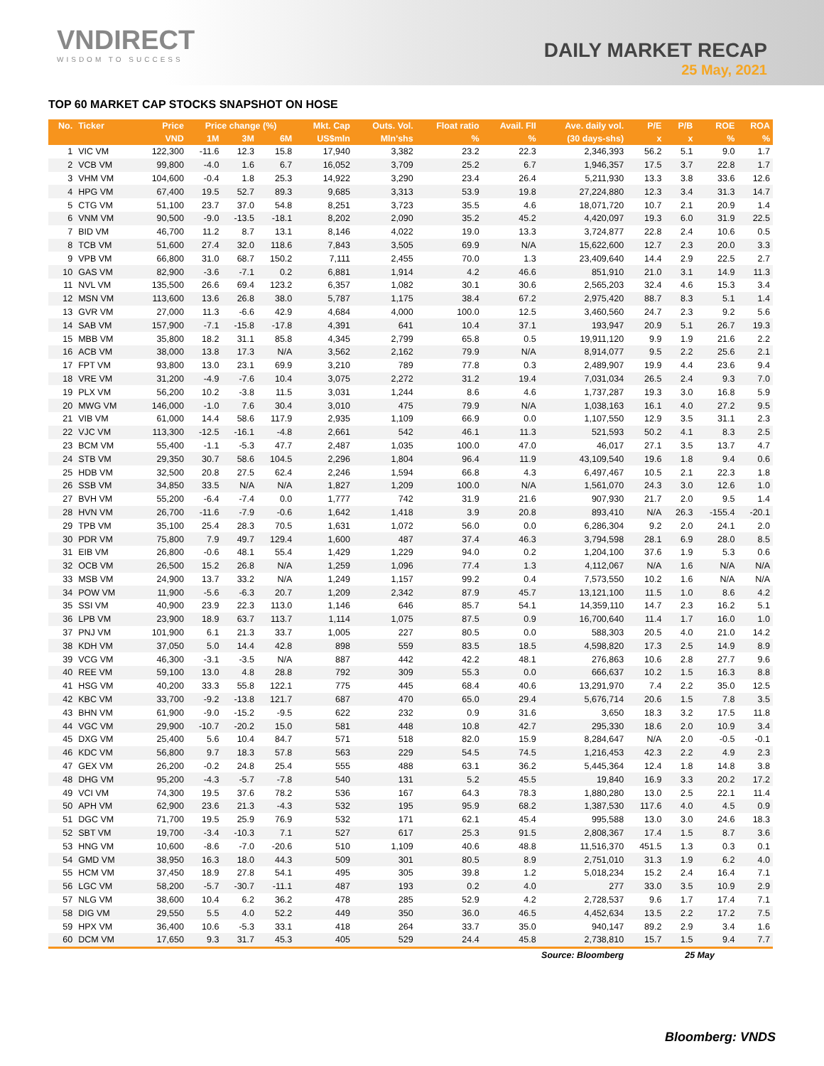VNDIRECT
WISDOM TO SUCCESS
DAILY MARKET RECAP
25 May, 2021
TOP 60 MARKET CAP STOCKS SNAPSHOT ON HOSE
| No. | Ticker | Price | Price change (%) | | | Mkt. Cap | Outs. Vol. | Float ratio | Avail. FII | Ave. daily vol. | P/E | P/B | ROE | ROA |
| --- | --- | --- | --- | --- | --- | --- | --- | --- | --- | --- | --- | --- | --- | --- |
| | | VND | 1M | 3M | 6M | US$mln | Mln'shs | % | % | (30 days-shs) | x | x | % | % |
| 1 | VIC VM | 122,300 | -11.6 | 12.3 | 15.8 | 17,940 | 3,382 | 23.2 | 22.3 | 2,346,393 | 56.2 | 5.1 | 9.0 | 1.7 |
| 2 | VCB VM | 99,800 | -4.0 | 1.6 | 6.7 | 16,052 | 3,709 | 25.2 | 6.7 | 1,946,357 | 17.5 | 3.7 | 22.8 | 1.7 |
| 3 | VHM VM | 104,600 | -0.4 | 1.8 | 25.3 | 14,922 | 3,290 | 23.4 | 26.4 | 5,211,930 | 13.3 | 3.8 | 33.6 | 12.6 |
| 4 | HPG VM | 67,400 | 19.5 | 52.7 | 89.3 | 9,685 | 3,313 | 53.9 | 19.8 | 27,224,880 | 12.3 | 3.4 | 31.3 | 14.7 |
| 5 | CTG VM | 51,100 | 23.7 | 37.0 | 54.8 | 8,251 | 3,723 | 35.5 | 4.6 | 18,071,720 | 10.7 | 2.1 | 20.9 | 1.4 |
| 6 | VNM VM | 90,500 | -9.0 | -13.5 | -18.1 | 8,202 | 2,090 | 35.2 | 45.2 | 4,420,097 | 19.3 | 6.0 | 31.9 | 22.5 |
| 7 | BID VM | 46,700 | 11.2 | 8.7 | 13.1 | 8,146 | 4,022 | 19.0 | 13.3 | 3,724,877 | 22.8 | 2.4 | 10.6 | 0.5 |
| 8 | TCB VM | 51,600 | 27.4 | 32.0 | 118.6 | 7,843 | 3,505 | 69.9 | N/A | 15,622,600 | 12.7 | 2.3 | 20.0 | 3.3 |
| 9 | VPB VM | 66,800 | 31.0 | 68.7 | 150.2 | 7,111 | 2,455 | 70.0 | 1.3 | 23,409,640 | 14.4 | 2.9 | 22.5 | 2.7 |
| 10 | GAS VM | 82,900 | -3.6 | -7.1 | 0.2 | 6,881 | 1,914 | 4.2 | 46.6 | 851,910 | 21.0 | 3.1 | 14.9 | 11.3 |
| 11 | NVL VM | 135,500 | 26.6 | 69.4 | 123.2 | 6,357 | 1,082 | 30.1 | 30.6 | 2,565,203 | 32.4 | 4.6 | 15.3 | 3.4 |
| 12 | MSN VM | 113,600 | 13.6 | 26.8 | 38.0 | 5,787 | 1,175 | 38.4 | 67.2 | 2,975,420 | 88.7 | 8.3 | 5.1 | 1.4 |
| 13 | GVR VM | 27,000 | 11.3 | -6.6 | 42.9 | 4,684 | 4,000 | 100.0 | 12.5 | 3,460,560 | 24.7 | 2.3 | 9.2 | 5.6 |
| 14 | SAB VM | 157,900 | -7.1 | -15.8 | -17.8 | 4,391 | 641 | 10.4 | 37.1 | 193,947 | 20.9 | 5.1 | 26.7 | 19.3 |
| 15 | MBB VM | 35,800 | 18.2 | 31.1 | 85.8 | 4,345 | 2,799 | 65.8 | 0.5 | 19,911,120 | 9.9 | 1.9 | 21.6 | 2.2 |
| 16 | ACB VM | 38,000 | 13.8 | 17.3 | N/A | 3,562 | 2,162 | 79.9 | N/A | 8,914,077 | 9.5 | 2.2 | 25.6 | 2.1 |
| 17 | FPT VM | 93,800 | 13.0 | 23.1 | 69.9 | 3,210 | 789 | 77.8 | 0.3 | 2,489,907 | 19.9 | 4.4 | 23.6 | 9.4 |
| 18 | VRE VM | 31,200 | -4.9 | -7.6 | 10.4 | 3,075 | 2,272 | 31.2 | 19.4 | 7,031,034 | 26.5 | 2.4 | 9.3 | 7.0 |
| 19 | PLX VM | 56,200 | 10.2 | -3.8 | 11.5 | 3,031 | 1,244 | 8.6 | 4.6 | 1,737,287 | 19.3 | 3.0 | 16.8 | 5.9 |
| 20 | MWG VM | 146,000 | -1.0 | 7.6 | 30.4 | 3,010 | 475 | 79.9 | N/A | 1,038,163 | 16.1 | 4.0 | 27.2 | 9.5 |
| 21 | VIB VM | 61,000 | 14.4 | 58.6 | 117.9 | 2,935 | 1,109 | 66.9 | 0.0 | 1,107,550 | 12.9 | 3.5 | 31.1 | 2.3 |
| 22 | VJC VM | 113,300 | -12.5 | -16.1 | -4.8 | 2,661 | 542 | 46.1 | 11.3 | 521,593 | 50.2 | 4.1 | 8.3 | 2.5 |
| 23 | BCM VM | 55,400 | -1.1 | -5.3 | 47.7 | 2,487 | 1,035 | 100.0 | 47.0 | 46,017 | 27.1 | 3.5 | 13.7 | 4.7 |
| 24 | STB VM | 29,350 | 30.7 | 58.6 | 104.5 | 2,296 | 1,804 | 96.4 | 11.9 | 43,109,540 | 19.6 | 1.8 | 9.4 | 0.6 |
| 25 | HDB VM | 32,500 | 20.8 | 27.5 | 62.4 | 2,246 | 1,594 | 66.8 | 4.3 | 6,497,467 | 10.5 | 2.1 | 22.3 | 1.8 |
| 26 | SSB VM | 34,850 | 33.5 | N/A | N/A | 1,827 | 1,209 | 100.0 | N/A | 1,561,070 | 24.3 | 3.0 | 12.6 | 1.0 |
| 27 | BVH VM | 55,200 | -6.4 | -7.4 | 0.0 | 1,777 | 742 | 31.9 | 21.6 | 907,930 | 21.7 | 2.0 | 9.5 | 1.4 |
| 28 | HVN VM | 26,700 | -11.6 | -7.9 | -0.6 | 1,642 | 1,418 | 3.9 | 20.8 | 893,410 | N/A | 26.3 | -155.4 | -20.1 |
| 29 | TPB VM | 35,100 | 25.4 | 28.3 | 70.5 | 1,631 | 1,072 | 56.0 | 0.0 | 6,286,304 | 9.2 | 2.0 | 24.1 | 2.0 |
| 30 | PDR VM | 75,800 | 7.9 | 49.7 | 129.4 | 1,600 | 487 | 37.4 | 46.3 | 3,794,598 | 28.1 | 6.9 | 28.0 | 8.5 |
| 31 | EIB VM | 26,800 | -0.6 | 48.1 | 55.4 | 1,429 | 1,229 | 94.0 | 0.2 | 1,204,100 | 37.6 | 1.9 | 5.3 | 0.6 |
| 32 | OCB VM | 26,500 | 15.2 | 26.8 | N/A | 1,259 | 1,096 | 77.4 | 1.3 | 4,112,067 | N/A | 1.6 | N/A | N/A |
| 33 | MSB VM | 24,900 | 13.7 | 33.2 | N/A | 1,249 | 1,157 | 99.2 | 0.4 | 7,573,550 | 10.2 | 1.6 | N/A | N/A |
| 34 | POW VM | 11,900 | -5.6 | -6.3 | 20.7 | 1,209 | 2,342 | 87.9 | 45.7 | 13,121,100 | 11.5 | 1.0 | 8.6 | 4.2 |
| 35 | SSI VM | 40,900 | 23.9 | 22.3 | 113.0 | 1,146 | 646 | 85.7 | 54.1 | 14,359,110 | 14.7 | 2.3 | 16.2 | 5.1 |
| 36 | LPB VM | 23,900 | 18.9 | 63.7 | 113.7 | 1,114 | 1,075 | 87.5 | 0.9 | 16,700,640 | 11.4 | 1.7 | 16.0 | 1.0 |
| 37 | PNJ VM | 101,900 | 6.1 | 21.3 | 33.7 | 1,005 | 227 | 80.5 | 0.0 | 588,303 | 20.5 | 4.0 | 21.0 | 14.2 |
| 38 | KDH VM | 37,050 | 5.0 | 14.4 | 42.8 | 898 | 559 | 83.5 | 18.5 | 4,598,820 | 17.3 | 2.5 | 14.9 | 8.9 |
| 39 | VCG VM | 46,300 | -3.1 | -3.5 | N/A | 887 | 442 | 42.2 | 48.1 | 276,863 | 10.6 | 2.8 | 27.7 | 9.6 |
| 40 | REE VM | 59,100 | 13.0 | 4.8 | 28.8 | 792 | 309 | 55.3 | 0.0 | 666,637 | 10.2 | 1.5 | 16.3 | 8.8 |
| 41 | HSG VM | 40,200 | 33.3 | 55.8 | 122.1 | 775 | 445 | 68.4 | 40.6 | 13,291,970 | 7.4 | 2.2 | 35.0 | 12.5 |
| 42 | KBC VM | 33,700 | -9.2 | -13.8 | 121.7 | 687 | 470 | 65.0 | 29.4 | 5,676,714 | 20.6 | 1.5 | 7.8 | 3.5 |
| 43 | BHN VM | 61,900 | -9.0 | -15.2 | -9.5 | 622 | 232 | 0.9 | 31.6 | 3,650 | 18.3 | 3.2 | 17.5 | 11.8 |
| 44 | VGC VM | 29,900 | -10.7 | -20.2 | 15.0 | 581 | 448 | 10.8 | 42.7 | 295,330 | 18.6 | 2.0 | 10.9 | 3.4 |
| 45 | DXG VM | 25,400 | 5.6 | 10.4 | 84.7 | 571 | 518 | 82.0 | 15.9 | 8,284,647 | N/A | 2.0 | -0.5 | -0.1 |
| 46 | KDC VM | 56,800 | 9.7 | 18.3 | 57.8 | 563 | 229 | 54.5 | 74.5 | 1,216,453 | 42.3 | 2.2 | 4.9 | 2.3 |
| 47 | GEX VM | 26,200 | -0.2 | 24.8 | 25.4 | 555 | 488 | 63.1 | 36.2 | 5,445,364 | 12.4 | 1.8 | 14.8 | 3.8 |
| 48 | DHG VM | 95,200 | -4.3 | -5.7 | -7.8 | 540 | 131 | 5.2 | 45.5 | 19,840 | 16.9 | 3.3 | 20.2 | 17.2 |
| 49 | VCI VM | 74,300 | 19.5 | 37.6 | 78.2 | 536 | 167 | 64.3 | 78.3 | 1,880,280 | 13.0 | 2.5 | 22.1 | 11.4 |
| 50 | APH VM | 62,900 | 23.6 | 21.3 | -4.3 | 532 | 195 | 95.9 | 68.2 | 1,387,530 | 117.6 | 4.0 | 4.5 | 0.9 |
| 51 | DGC VM | 71,700 | 19.5 | 25.9 | 76.9 | 532 | 171 | 62.1 | 45.4 | 995,588 | 13.0 | 3.0 | 24.6 | 18.3 |
| 52 | SBT VM | 19,700 | -3.4 | -10.3 | 7.1 | 527 | 617 | 25.3 | 91.5 | 2,808,367 | 17.4 | 1.5 | 8.7 | 3.6 |
| 53 | HNG VM | 10,600 | -8.6 | -7.0 | -20.6 | 510 | 1,109 | 40.6 | 48.8 | 11,516,370 | 451.5 | 1.3 | 0.3 | 0.1 |
| 54 | GMD VM | 38,950 | 16.3 | 18.0 | 44.3 | 509 | 301 | 80.5 | 8.9 | 2,751,010 | 31.3 | 1.9 | 6.2 | 4.0 |
| 55 | HCM VM | 37,450 | 18.9 | 27.8 | 54.1 | 495 | 305 | 39.8 | 1.2 | 5,018,234 | 15.2 | 2.4 | 16.4 | 7.1 |
| 56 | LGC VM | 58,200 | -5.7 | -30.7 | -11.1 | 487 | 193 | 0.2 | 4.0 | 277 | 33.0 | 3.5 | 10.9 | 2.9 |
| 57 | NLG VM | 38,600 | 10.4 | 6.2 | 36.2 | 478 | 285 | 52.9 | 4.2 | 2,728,537 | 9.6 | 1.7 | 17.4 | 7.1 |
| 58 | DIG VM | 29,550 | 5.5 | 4.0 | 52.2 | 449 | 350 | 36.0 | 46.5 | 4,452,634 | 13.5 | 2.2 | 17.2 | 7.5 |
| 59 | HPX VM | 36,400 | 10.6 | -5.3 | 33.1 | 418 | 264 | 33.7 | 35.0 | 940,147 | 89.2 | 2.9 | 3.4 | 1.6 |
| 60 | DCM VM | 17,650 | 9.3 | 31.7 | 45.3 | 405 | 529 | 24.4 | 45.8 | 2,738,810 | 15.7 | 1.5 | 9.4 | 7.7 |
| Source: Bloomberg | | | | | | | | | | | 25 May | | | |
Bloomberg: VNDS